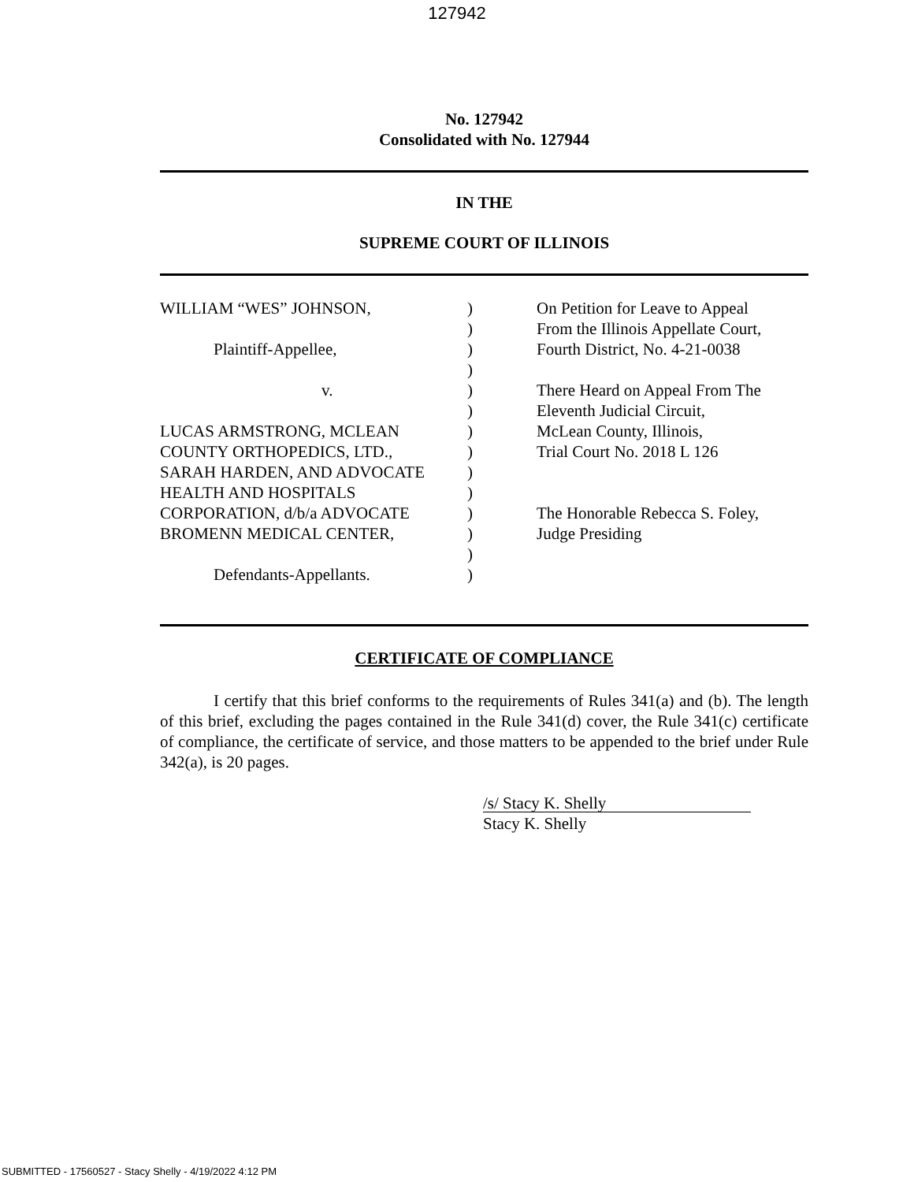127942
No. 127942
Consolidated with No. 127944
IN THE
SUPREME COURT OF ILLINOIS
| WILLIAM “WES” JOHNSON, | ) | On Petition for Leave to Appeal |
| | ) | From the Illinois Appellate Court, |
| Plaintiff-Appellee, | ) | Fourth District, No. 4-21-0038 |
| | ) | |
| v. | ) | There Heard on Appeal From The |
| | ) | Eleventh Judicial Circuit, |
| LUCAS ARMSTRONG, MCLEAN | ) | McLean County, Illinois, |
| COUNTY ORTHOPEDICS, LTD., | ) | Trial Court No. 2018 L 126 |
| SARAH HARDEN, AND ADVOCATE | ) | |
| HEALTH AND HOSPITALS | ) | |
| CORPORATION, d/b/a ADVOCATE | ) | The Honorable Rebecca S. Foley, |
| BROMENN MEDICAL CENTER, | ) | Judge Presiding |
| | ) | |
| Defendants-Appellants. | ) | |
CERTIFICATE OF COMPLIANCE
I certify that this brief conforms to the requirements of Rules 341(a) and (b). The length of this brief, excluding the pages contained in the Rule 341(d) cover, the Rule 341(c) certificate of compliance, the certificate of service, and those matters to be appended to the brief under Rule 342(a), is 20 pages.
/s/ Stacy K. Shelly
Stacy K. Shelly
SUBMITTED - 17560527 - Stacy Shelly - 4/19/2022 4:12 PM